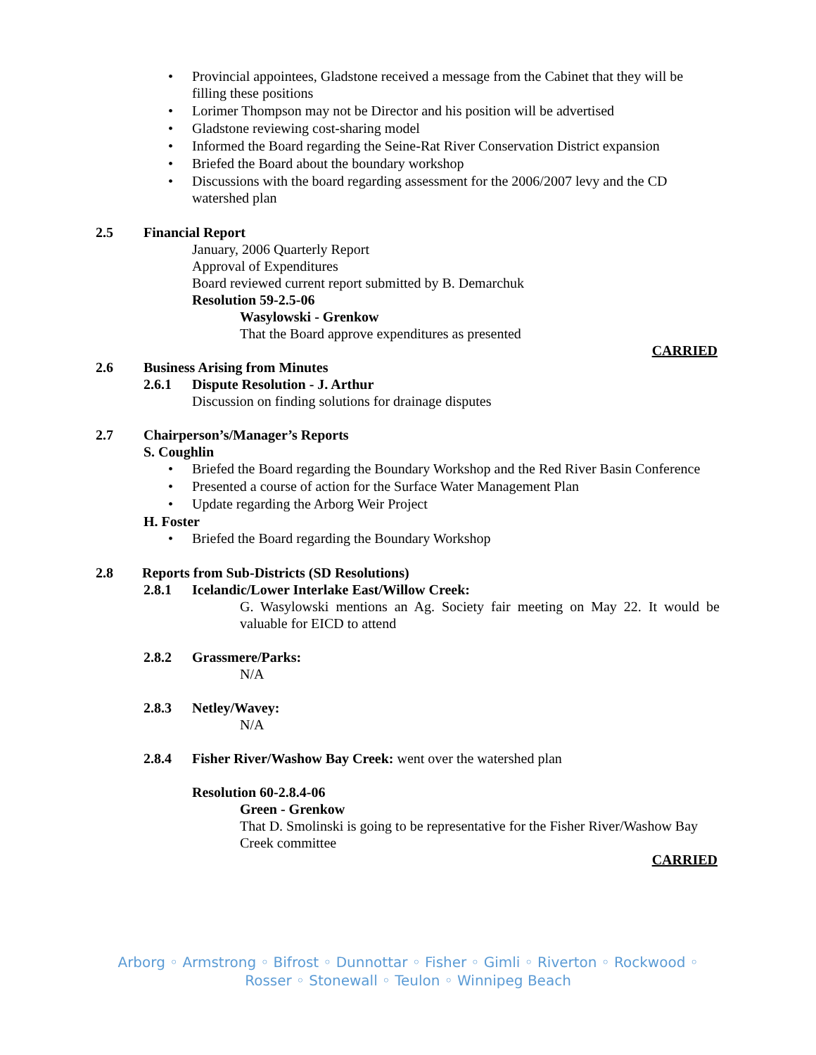• Provincial appointees, Gladstone received a message from the Cabinet that they will be filling these positions
• Lorimer Thompson may not be Director and his position will be advertised
• Gladstone reviewing cost-sharing model
• Informed the Board regarding the Seine-Rat River Conservation District expansion
• Briefed the Board about the boundary workshop
• Discussions with the board regarding assessment for the 2006/2007 levy and the CD watershed plan
2.5 Financial Report
January, 2006 Quarterly Report
Approval of Expenditures
Board reviewed current report submitted by B. Demarchuk
Resolution 59-2.5-06
Wasylowski - Grenkow
That the Board approve expenditures as presented
CARRIED
2.6 Business Arising from Minutes
2.6.1 Dispute Resolution - J. Arthur
Discussion on finding solutions for drainage disputes
2.7 Chairperson’s/Manager’s Reports
S. Coughlin
• Briefed the Board regarding the Boundary Workshop and the Red River Basin Conference
• Presented a course of action for the Surface Water Management Plan
• Update regarding the Arborg Weir Project
H. Foster
• Briefed the Board regarding the Boundary Workshop
2.8 Reports from Sub-Districts (SD Resolutions)
2.8.1 Icelandic/Lower Interlake East/Willow Creek:
G. Wasylowski mentions an Ag. Society fair meeting on May 22. It would be valuable for EICD to attend
2.8.2 Grassmere/Parks:
N/A
2.8.3 Netley/Wavey:
N/A
2.8.4 Fisher River/Washow Bay Creek: went over the watershed plan
Resolution 60-2.8.4-06
Green - Grenkow
That D. Smolinski is going to be representative for the Fisher River/Washow Bay Creek committee
CARRIED
Arborg ◦ Armstrong ◦ Bifrost ◦ Dunnottar ◦ Fisher ◦ Gimli ◦ Riverton ◦ Rockwood ◦ Rosser ◦ Stonewall ◦ Teulon ◦ Winnipeg Beach